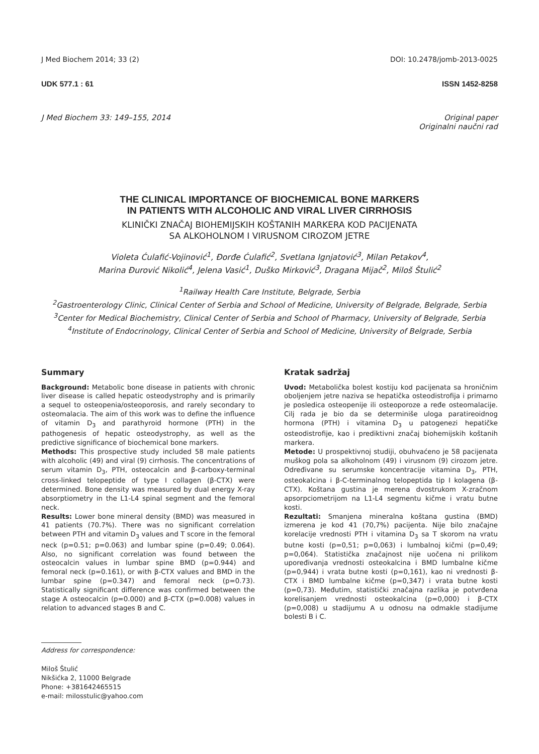J Med Biochem 2014; 33 (2) DOI: 10.2478/jomb-2013-0025
UDK 577.1 : 61 ISSN 1452-8258
J Med Biochem 33: 149–155, 2014 Original paper
Originalni naučni rad
THE CLINICAL IMPORTANCE OF BIOCHEMICAL BONE MARKERS
IN PATIENTS WITH ALCOHOLIC AND VIRAL LIVER CIRRHOSIS
KLINIČKI ZNAČAJ BIOHEMIJSKIH KOŠTANIH MARKERA KOD PACIJENATA
SA ALKOHOLNOM I VIRUSNOM CIROZOM JETRE
Violeta Ćulafić-Vojinović<sup>1</sup>, Đorđe Ćulafić<sup>2</sup>, Svetlana Ignjatović<sup>3</sup>, Milan Petakov<sup>4</sup>,
Marina Đurović Nikolić<sup>4</sup>, Jelena Vasić<sup>1</sup>, Duško Mirković<sup>3</sup>, Dragana Mijač<sup>2</sup>, Miloš Štulić<sup>2</sup>
<sup>1</sup> Railway Health Care Institute, Belgrade, Serbia
<sup>2</sup> Gastroenterology Clinic, Clinical Center of Serbia and School of Medicine, University of Belgrade, Belgrade, Serbia
<sup>3</sup> Center for Medical Biochemistry, Clinical Center of Serbia and School of Pharmacy, University of Belgrade, Serbia
<sup>4</sup> Institute of Endocrinology, Clinical Center of Serbia and School of Medicine, University of Belgrade, Serbia
Summary
Background: Metabolic bone disease in patients with chronic liver disease is called hepatic osteodystrophy and is primarily a sequel to osteopenia/osteoporosis, and rarely secondary to osteomalacia. The aim of this work was to define the influence of vitamin D<sub>3</sub> and parathyroid hormone (PTH) in the pathogenesis of hepatic osteodystrophy, as well as the predictive significance of biochemical bone markers.
Methods: This prospective study included 58 male patients with alcoholic (49) and viral (9) cirrhosis. The concentrations of serum vitamin D<sub>3</sub>, PTH, osteocalcin and β-carboxy-terminal cross-linked telopeptide of type I collagen (β-CTX) were determined. Bone density was measured by dual energy X-ray absorptiometry in the L1-L4 spinal segment and the femoral neck.
Results: Lower bone mineral density (BMD) was measured in 41 patients (70.7%). There was no significant correlation between PTH and vitamin D<sub>3</sub> values and T score in the femoral neck (p=0.51; p=0.063) and lumbar spine (p=0.49; 0.064). Also, no significant correlation was found between the osteocalcin values in lumbar spine BMD (p=0.944) and femoral neck (p=0.161), or with β-CTX values and BMD in the lumbar spine (p=0.347) and femoral neck (p=0.73). Statistically significant difference was confirmed between the stage A osteocalcin (p=0.000) and β-CTX (p=0.008) values in relation to advanced stages B and C.
Address for correspondence:
Miloš Štulić
Nikšićka 2, 11000 Belgrade
Phone: +381642465515
e-mail: milosstulic@yahoo.com
Kratak sadržaj
Uvod: Metabolička bolest kostiju kod pacijenata sa hroničnim oboljenjem jetre naziva se hepatička osteodistrofija i primarno je posledica osteopenije ili osteoporoze a ređe osteomalacije. Cilj rada je bio da se determiniše uloga paratireoidnog hormona (PTH) i vitamina D<sub>3</sub> u patogenezi hepatičke osteodistrofije, kao i prediktivni značaj biohemijskih koštanih markera.
Metode: U prospektivnoj studiji, obuhvaćeno je 58 pacijenata muškog pola sa alkoholnom (49) i virusnom (9) cirozom jetre. Određivane su serumske koncentracije vitamina D<sub>3</sub>, PTH, osteokalcina i β-C-terminalnog telopeptida tip I kolagena (β-CTX). Koštana gustina je merena dvostrukom X-zračnom apsorpciometrijom na L1-L4 segmentu kičme i vratu butne kosti.
Rezultati: Smanjena mineralna koštana gustina (BMD) izmerena je kod 41 (70,7%) pacijenta. Nije bilo značajne korelacije vrednosti PTH i vitamina D<sub>3</sub> sa T skorom na vratu butne kosti (p=0,51; p=0,063) i lumbalnoj kičmi (p=0,49; p=0,064). Statistička značajnost nije uočena ni prilikom upoređivanja vrednosti osteokalcina i BMD lumbalne kičme (p=0,944) i vrata butne kosti (p=0,161), kao ni vrednosti β-CTX i BMD lumbalne kičme (p=0,347) i vrata butne kosti (p=0,73). Međutim, statistički značajna razlika je potvrđena korelisanjem vrednosti osteokalcina (p=0,000) i β-CTX (p=0,008) u stadijumu A u odnosu na odmakle stadijume bolesti B i C.